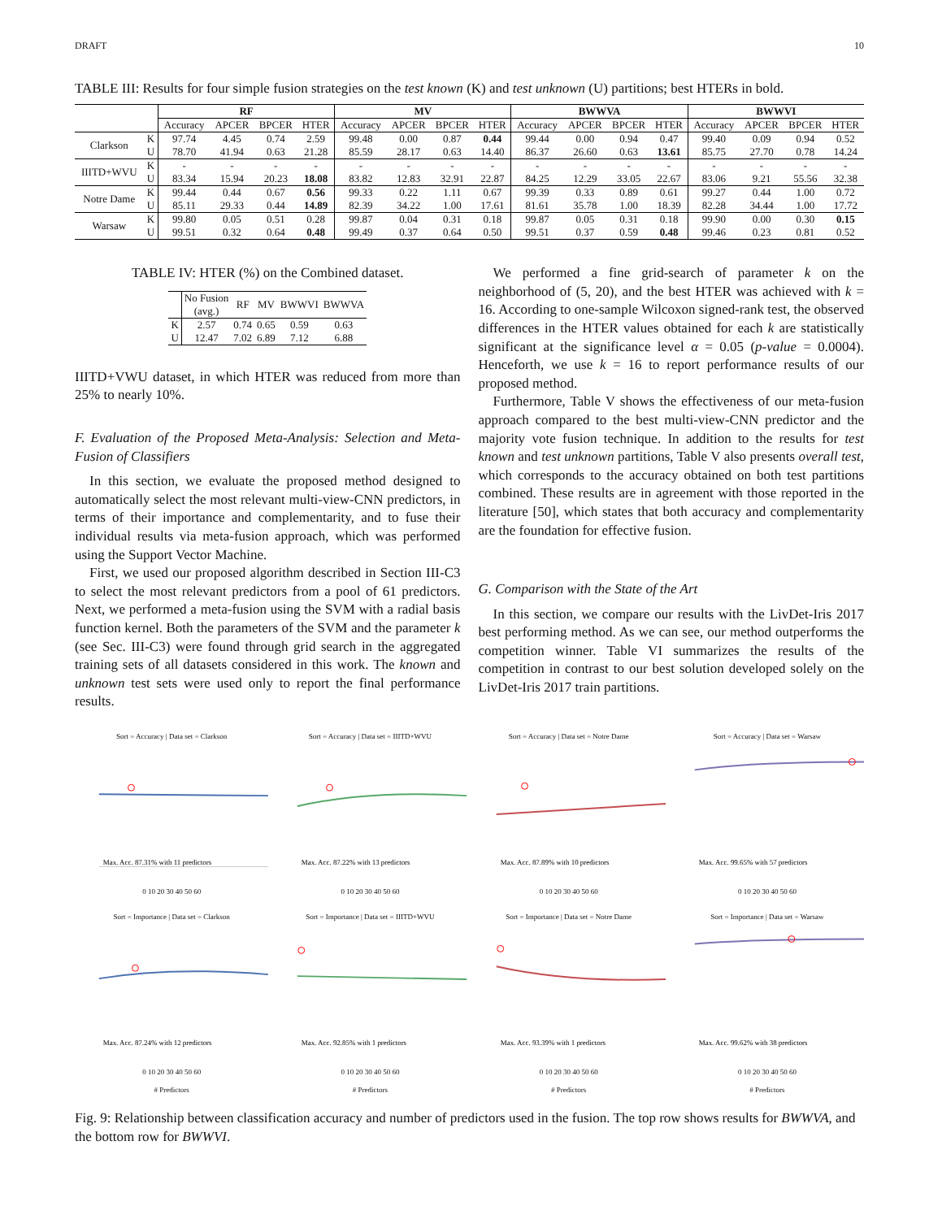DRAFT 10
TABLE III: Results for four simple fusion strategies on the test known (K) and test unknown (U) partitions; best HTERs in bold.
| | | RF | | | | MV | | | | BWWVA | | | | BWWVI | | | |
| --- | --- | --- | --- | --- | --- | --- | --- | --- | --- | --- | --- | --- | --- | --- | --- | --- | --- |
| | | Accuracy | APCER | BPCER | HTER | Accuracy | APCER | BPCER | HTER | Accuracy | APCER | BPCER | HTER | Accuracy | APCER | BPCER | HTER |
| Clarkson | K | 97.74 | 4.45 | 0.74 | 2.59 | 99.48 | 0.00 | 0.87 | 0.44 | 99.44 | 0.00 | 0.94 | 0.47 | 99.40 | 0.09 | 0.94 | 0.52 |
| | U | 78.70 | 41.94 | 0.63 | 21.28 | 85.59 | 28.17 | 0.63 | 14.40 | 86.37 | 26.60 | 0.63 | 13.61 | 85.75 | 27.70 | 0.78 | 14.24 |
| IIITD+WVU | K | - | - | - | - | - | - | - | - | - | - | - | - | - | - | - | - |
| | U | 83.34 | 15.94 | 20.23 | 18.08 | 83.82 | 12.83 | 32.91 | 22.87 | 84.25 | 12.29 | 33.05 | 22.67 | 83.06 | 9.21 | 55.56 | 32.38 |
| Notre Dame | K | 99.44 | 0.44 | 0.67 | 0.56 | 99.33 | 0.22 | 1.11 | 0.67 | 99.39 | 0.33 | 0.89 | 0.61 | 99.27 | 0.44 | 1.00 | 0.72 |
| | U | 85.11 | 29.33 | 0.44 | 14.89 | 82.39 | 34.22 | 1.00 | 17.61 | 81.61 | 35.78 | 1.00 | 18.39 | 82.28 | 34.44 | 1.00 | 17.72 |
| Warsaw | K | 99.80 | 0.05 | 0.51 | 0.28 | 99.87 | 0.04 | 0.31 | 0.18 | 99.87 | 0.05 | 0.31 | 0.18 | 99.90 | 0.00 | 0.30 | 0.15 |
| | U | 99.51 | 0.32 | 0.64 | 0.48 | 99.49 | 0.37 | 0.64 | 0.50 | 99.51 | 0.37 | 0.59 | 0.48 | 99.46 | 0.23 | 0.81 | 0.52 |
TABLE IV: HTER (%) on the Combined dataset.
| | No Fusion (avg.) | RF | MV | BWWVI | BWWVA |
| K | 2.57 | 0.74 | 0.65 | 0.59 | 0.63 |
| U | 12.47 | 7.02 | 6.89 | 7.12 | 6.88 |
IIITD+VWU dataset, in which HTER was reduced from more than 25% to nearly 10%.
F. Evaluation of the Proposed Meta-Analysis: Selection and Meta-Fusion of Classifiers
In this section, we evaluate the proposed method designed to automatically select the most relevant multi-view-CNN predictors, in terms of their importance and complementarity, and to fuse their individual results via meta-fusion approach, which was performed using the Support Vector Machine.
First, we used our proposed algorithm described in Section III-C3 to select the most relevant predictors from a pool of 61 predictors. Next, we performed a meta-fusion using the SVM with a radial basis function kernel. Both the parameters of the SVM and the parameter k (see Sec. III-C3) were found through grid search in the aggregated training sets of all datasets considered in this work. The known and unknown test sets were used only to report the final performance results.
We performed a fine grid-search of parameter k on the neighborhood of (5, 20), and the best HTER was achieved with k = 16. According to one-sample Wilcoxon signed-rank test, the observed differences in the HTER values obtained for each k are statistically significant at the significance level α = 0.05 (p-value = 0.0004). Henceforth, we use k = 16 to report performance results of our proposed method.
Furthermore, Table V shows the effectiveness of our meta-fusion approach compared to the best multi-view-CNN predictor and the majority vote fusion technique. In addition to the results for test known and test unknown partitions, Table V also presents overall test, which corresponds to the accuracy obtained on both test partitions combined. These results are in agreement with those reported in the literature [50], which states that both accuracy and complementarity are the foundation for effective fusion.
G. Comparison with the State of the Art
In this section, we compare our results with the LivDet-Iris 2017 best performing method. As we can see, our method outperforms the competition winner. Table VI summarizes the results of the competition in contrast to our best solution developed solely on the LivDet-Iris 2017 train partitions.
Sort = Accuracy | Data set = Clarkson
Max. Acc. 87.31% with 11 predictors
0 10 20 30 40 50 60
Sort = Accuracy | Data set = IIITD+WVU
Max. Acc. 87.22% with 13 predictors
0 10 20 30 40 50 60
Sort = Accuracy | Data set = Notre Dame
Max. Acc. 87.89% with 10 predictors
0 10 20 30 40 50 60
Sort = Accuracy | Data set = Warsaw
Max. Acc. 99.65% with 57 predictors
0 10 20 30 40 50 60
Sort = Importance | Data set = Clarkson
Max. Acc. 87.24% with 12 predictors
0 10 20 30 40 50 60
# Predictors
Sort = Importance | Data set = IIITD+WVU
Max. Acc. 92.85% with 1 predictors
0 10 20 30 40 50 60
# Predictors
Sort = Importance | Data set = Notre Dame
Max. Acc. 93.39% with 1 predictors
0 10 20 30 40 50 60
# Predictors
Sort = Importance | Data set = Warsaw
Max. Acc. 99.62% with 38 predictors
0 10 20 30 40 50 60
# Predictors
Fig. 9: Relationship between classification accuracy and number of predictors used in the fusion. The top row shows results for BWWVA, and the bottom row for BWWVI.